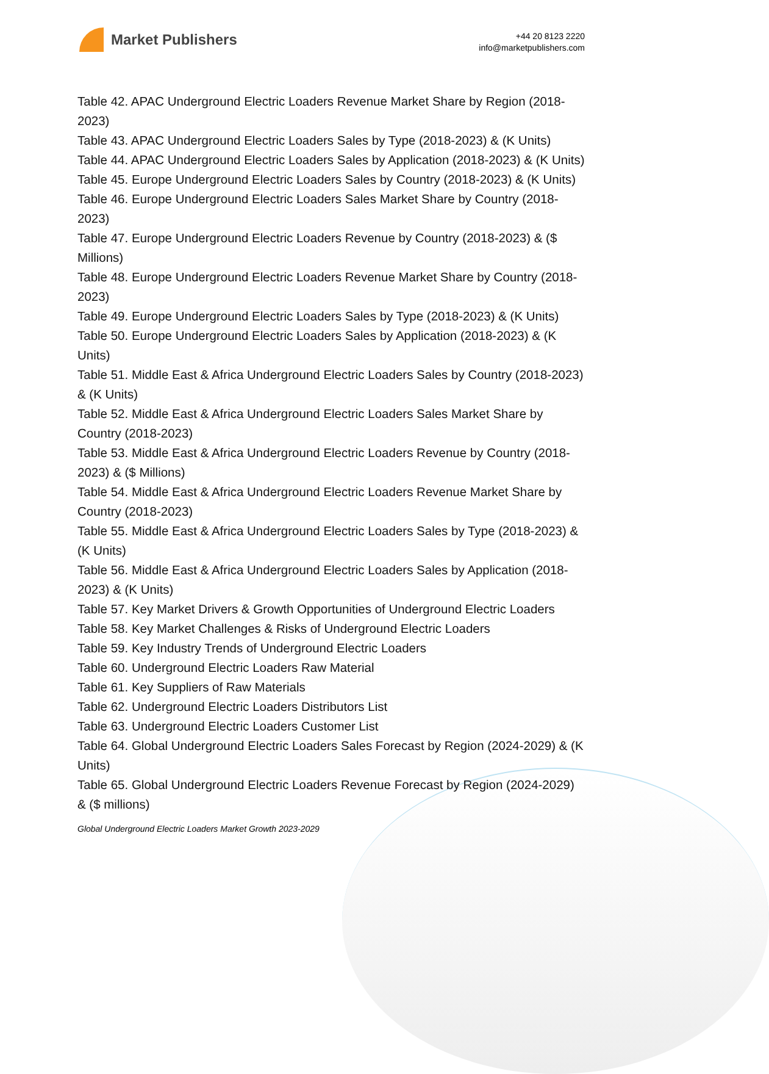Market Publishers
+44 20 8123 2220
info@marketpublishers.com
Table 42. APAC Underground Electric Loaders Revenue Market Share by Region (2018-2023)
Table 43. APAC Underground Electric Loaders Sales by Type (2018-2023) & (K Units)
Table 44. APAC Underground Electric Loaders Sales by Application (2018-2023) & (K Units)
Table 45. Europe Underground Electric Loaders Sales by Country (2018-2023) & (K Units)
Table 46. Europe Underground Electric Loaders Sales Market Share by Country (2018-2023)
Table 47. Europe Underground Electric Loaders Revenue by Country (2018-2023) & ($ Millions)
Table 48. Europe Underground Electric Loaders Revenue Market Share by Country (2018-2023)
Table 49. Europe Underground Electric Loaders Sales by Type (2018-2023) & (K Units)
Table 50. Europe Underground Electric Loaders Sales by Application (2018-2023) & (K Units)
Table 51. Middle East & Africa Underground Electric Loaders Sales by Country (2018-2023) & (K Units)
Table 52. Middle East & Africa Underground Electric Loaders Sales Market Share by Country (2018-2023)
Table 53. Middle East & Africa Underground Electric Loaders Revenue by Country (2018-2023) & ($ Millions)
Table 54. Middle East & Africa Underground Electric Loaders Revenue Market Share by Country (2018-2023)
Table 55. Middle East & Africa Underground Electric Loaders Sales by Type (2018-2023) & (K Units)
Table 56. Middle East & Africa Underground Electric Loaders Sales by Application (2018-2023) & (K Units)
Table 57. Key Market Drivers & Growth Opportunities of Underground Electric Loaders
Table 58. Key Market Challenges & Risks of Underground Electric Loaders
Table 59. Key Industry Trends of Underground Electric Loaders
Table 60. Underground Electric Loaders Raw Material
Table 61. Key Suppliers of Raw Materials
Table 62. Underground Electric Loaders Distributors List
Table 63. Underground Electric Loaders Customer List
Table 64. Global Underground Electric Loaders Sales Forecast by Region (2024-2029) & (K Units)
Table 65. Global Underground Electric Loaders Revenue Forecast by Region (2024-2029) & ($ millions)
Global Underground Electric Loaders Market Growth 2023-2029